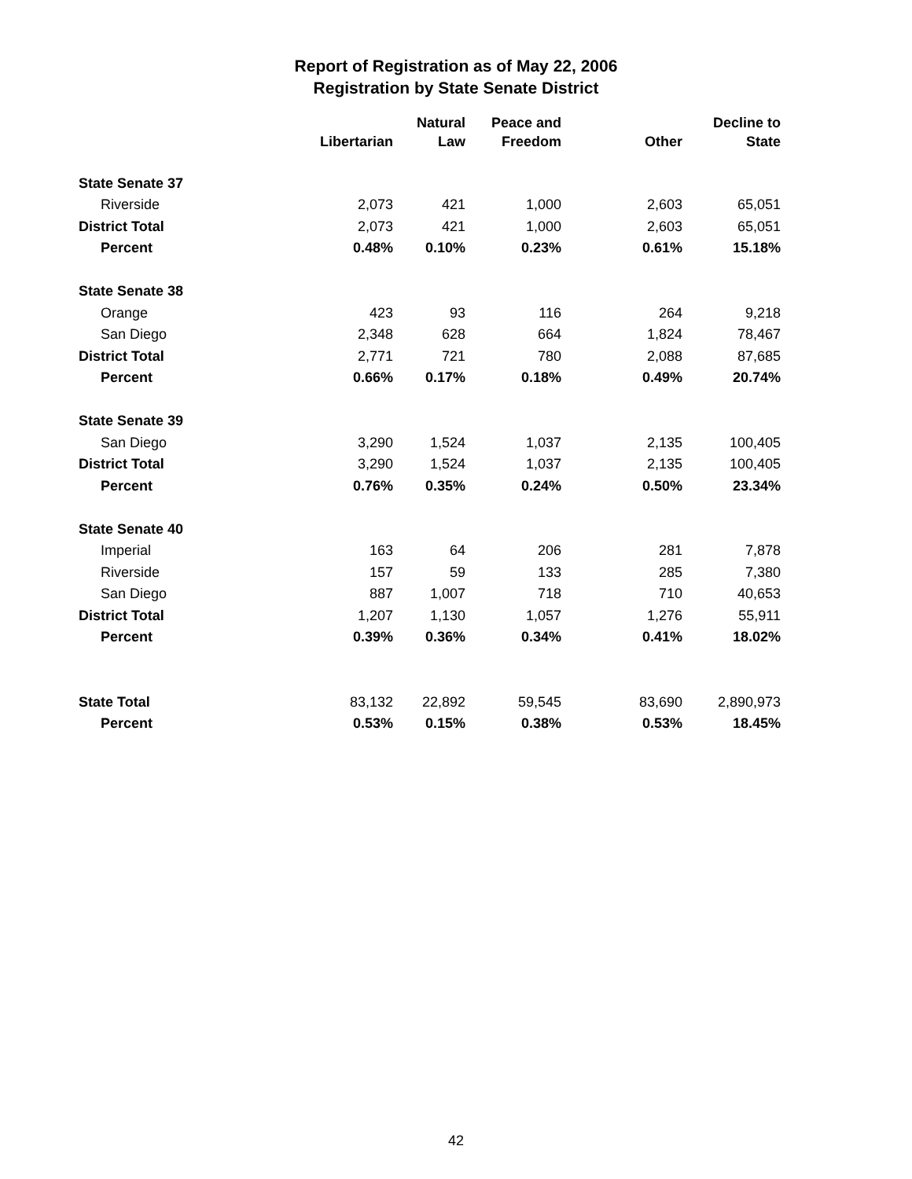Report of Registration as of May 22, 2006
Registration by State Senate District
| | Libertarian | Natural Law | Peace and Freedom | Other | Decline to State |
| --- | --- | --- | --- | --- | --- |
| State Senate 37 | | | | | |
| Riverside | 2,073 | 421 | 1,000 | 2,603 | 65,051 |
| District Total | 2,073 | 421 | 1,000 | 2,603 | 65,051 |
| Percent | 0.48% | 0.10% | 0.23% | 0.61% | 15.18% |
| State Senate 38 | | | | | |
| Orange | 423 | 93 | 116 | 264 | 9,218 |
| San Diego | 2,348 | 628 | 664 | 1,824 | 78,467 |
| District Total | 2,771 | 721 | 780 | 2,088 | 87,685 |
| Percent | 0.66% | 0.17% | 0.18% | 0.49% | 20.74% |
| State Senate 39 | | | | | |
| San Diego | 3,290 | 1,524 | 1,037 | 2,135 | 100,405 |
| District Total | 3,290 | 1,524 | 1,037 | 2,135 | 100,405 |
| Percent | 0.76% | 0.35% | 0.24% | 0.50% | 23.34% |
| State Senate 40 | | | | | |
| Imperial | 163 | 64 | 206 | 281 | 7,878 |
| Riverside | 157 | 59 | 133 | 285 | 7,380 |
| San Diego | 887 | 1,007 | 718 | 710 | 40,653 |
| District Total | 1,207 | 1,130 | 1,057 | 1,276 | 55,911 |
| Percent | 0.39% | 0.36% | 0.34% | 0.41% | 18.02% |
| State Total | 83,132 | 22,892 | 59,545 | 83,690 | 2,890,973 |
| Percent | 0.53% | 0.15% | 0.38% | 0.53% | 18.45% |
42